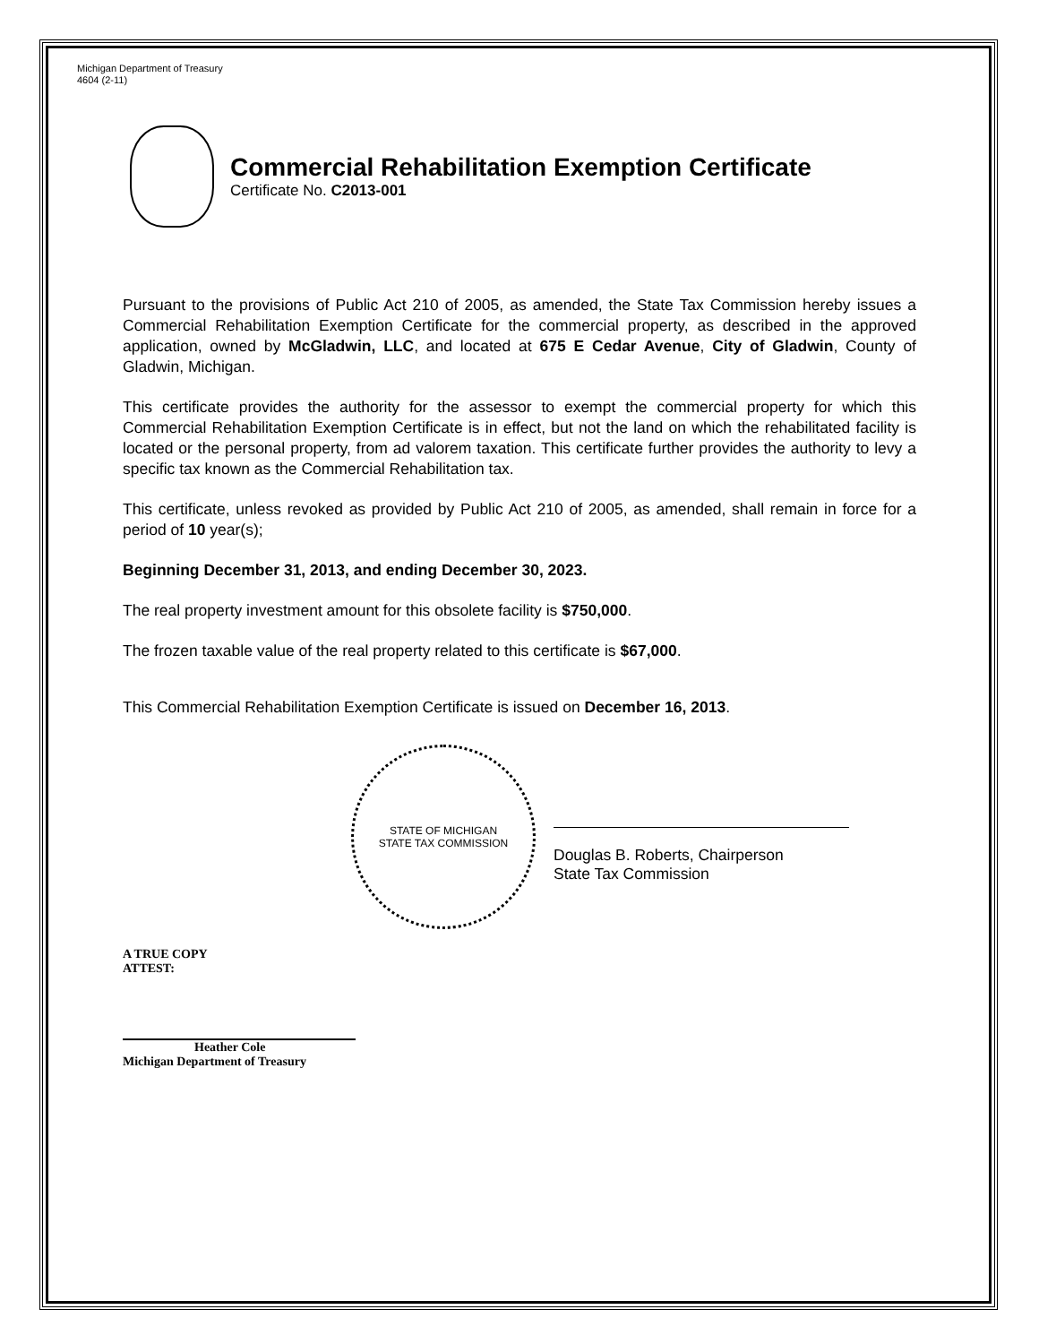Michigan Department of Treasury
4604 (2-11)
Commercial Rehabilitation Exemption Certificate
Certificate No. C2013-001
Pursuant to the provisions of Public Act 210 of 2005, as amended, the State Tax Commission hereby issues a Commercial Rehabilitation Exemption Certificate for the commercial property, as described in the approved application, owned by McGladwin, LLC, and located at 675 E Cedar Avenue, City of Gladwin, County of Gladwin, Michigan.
This certificate provides the authority for the assessor to exempt the commercial property for which this Commercial Rehabilitation Exemption Certificate is in effect, but not the land on which the rehabilitated facility is located or the personal property, from ad valorem taxation. This certificate further provides the authority to levy a specific tax known as the Commercial Rehabilitation tax.
This certificate, unless revoked as provided by Public Act 210 of 2005, as amended, shall remain in force for a period of 10 year(s);
Beginning December 31, 2013, and ending December 30, 2023.
The real property investment amount for this obsolete facility is $750,000.
The frozen taxable value of the real property related to this certificate is $67,000.
This Commercial Rehabilitation Exemption Certificate is issued on December 16, 2013.
STATE OF MICHIGAN
STATE TAX COMMISSION
Douglas B. Roberts, Chairperson
State Tax Commission
A TRUE COPY
ATTEST:
Heather Cole
Michigan Department of Treasury